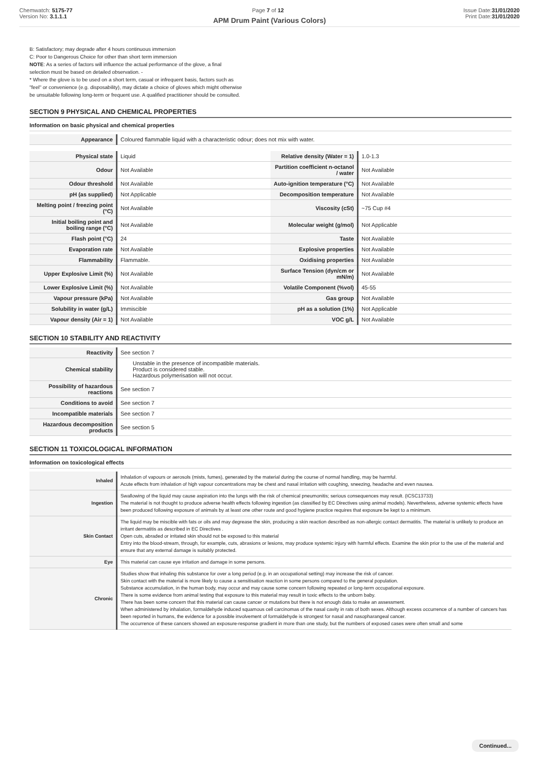Chemwatch: 5175-77
Version No: 3.1.1.1
Page 7 of 12 Issue Date:31/01/2020
Print Date:31/01/2020
APM Drum Paint (Various Colors)
B: Satisfactory; may degrade after 4 hours continuous immersion
C: Poor to Dangerous Choice for other than short term immersion
NOTE: As a series of factors will influence the actual performance of the glove, a final
selection must be based on detailed observation. -
* Where the glove is to be used on a short term, casual or infrequent basis, factors such as
"feel" or convenience (e.g. disposability), may dictate a choice of gloves which might otherwise
be unsuitable following long-term or frequent use. A qualified practitioner should be consulted.
SECTION 9 PHYSICAL AND CHEMICAL PROPERTIES
Information on basic physical and chemical properties
| Appearance | Coloured flammable liquid with a characteristic odour; does not mix with water. |
| Physical state | Liquid | Relative density (Water = 1) | 1.0-1.3 |
| Odour | Not Available | Partition coefficient n-octanol / water | Not Available |
| Odour threshold | Not Available | Auto-ignition temperature (°C) | Not Available |
| pH (as supplied) | Not Applicable | Decomposition temperature | Not Available |
| Melting point / freezing point (°C) | Not Available | Viscosity (cSt) | ~75 Cup #4 |
| Initial boiling point and boiling range (°C) | Not Available | Molecular weight (g/mol) | Not Applicable |
| Flash point (°C) | 24 | Taste | Not Available |
| Evaporation rate | Not Available | Explosive properties | Not Available |
| Flammability | Flammable. | Oxidising properties | Not Available |
| Upper Explosive Limit (%) | Not Available | Surface Tension (dyn/cm or mN/m) | Not Available |
| Lower Explosive Limit (%) | Not Available | Volatile Component (%vol) | 45-55 |
| Vapour pressure (kPa) | Not Available | Gas group | Not Available |
| Solubility in water (g/L) | Immiscible | pH as a solution (1%) | Not Applicable |
| Vapour density (Air = 1) | Not Available | VOC g/L | Not Available |
SECTION 10 STABILITY AND REACTIVITY
| Reactivity | See section 7 |
| Chemical stability | Unstable in the presence of incompatible materials. Product is considered stable. Hazardous polymerisation will not occur. |
| Possibility of hazardous reactions | See section 7 |
| Conditions to avoid | See section 7 |
| Incompatible materials | See section 7 |
| Hazardous decomposition products | See section 5 |
SECTION 11 TOXICOLOGICAL INFORMATION
Information on toxicological effects
| Inhaled | Inhalation of vapours or aerosols (mists, fumes), generated by the material during the course of normal handling, may be harmful. Acute effects from inhalation of high vapour concentrations may be chest and nasal irritation with coughing, sneezing, headache and even nausea. |
| Ingestion | Swallowing of the liquid may cause aspiration into the lungs with the risk of chemical pneumonitis; serious consequences may result. (ICSC13733) The material is not thought to produce adverse health effects following ingestion (as classified by EC Directives using animal models). Nevertheless, adverse systemic effects have been produced following exposure of animals by at least one other route and good hygiene practice requires that exposure be kept to a minimum. |
| Skin Contact | The liquid may be miscible with fats or oils and may degrease the skin, producing a skin reaction described as non-allergic contact dermatitis. The material is unlikely to produce an irritant dermatitis as described in EC Directives . Open cuts, abraded or irritated skin should not be exposed to this material Entry into the blood-stream, through, for example, cuts, abrasions or lesions, may produce systemic injury with harmful effects. Examine the skin prior to the use of the material and ensure that any external damage is suitably protected. |
| Eye | This material can cause eye irritation and damage in some persons. |
| Chronic | Studies show that inhaling this substance for over a long period (e.g. in an occupational setting) may increase the risk of cancer. Skin contact with the material is more likely to cause a sensitisation reaction in some persons compared to the general population. Substance accumulation, in the human body, may occur and may cause some concern following repeated or long-term occupational exposure. There is some evidence from animal testing that exposure to this material may result in toxic effects to the unborn baby. There has been some concern that this material can cause cancer or mutations but there is not enough data to make an assessment. When administered by inhalation, formaldehyde induced squamous cell carcinomas of the nasal cavity in rats of both sexes. Although excess occurrence of a number of cancers has been reported in humans, the evidence for a possible involvement of formaldehyde is strongest for nasal and nasopharangeal cancer. The occurrence of these cancers showed an exposure-response gradient in more than one study, but the numbers of exposed cases were often small and some |
Continued...